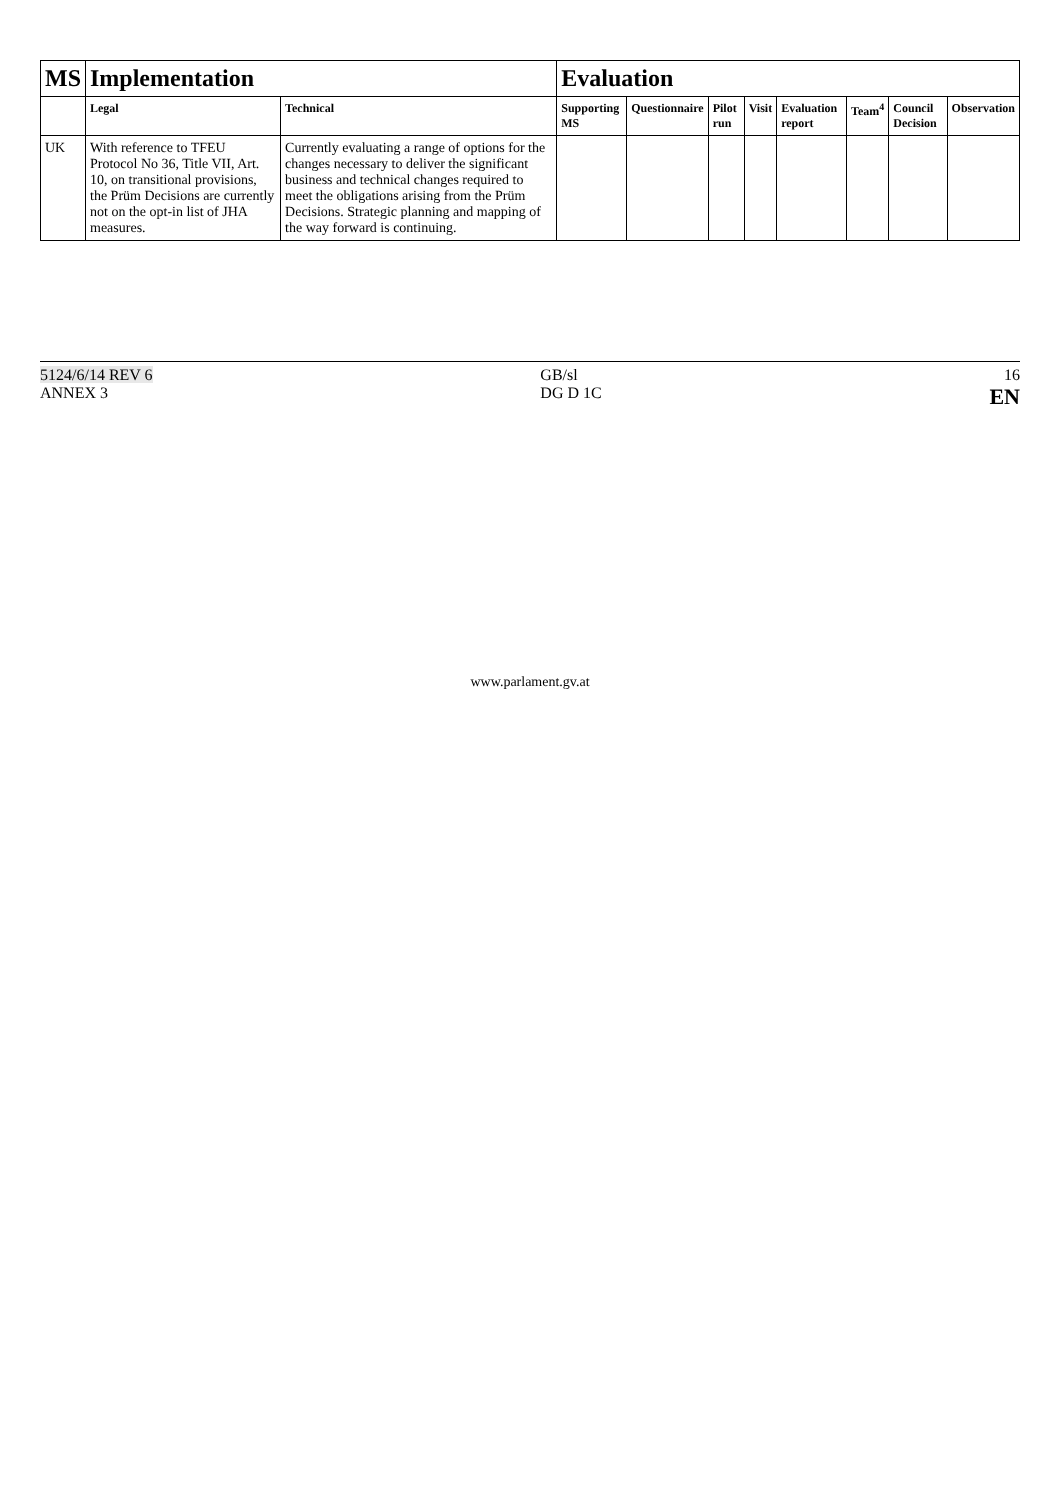| MS | Implementation | | Evaluation | | | | | | | |
| --- | --- | --- | --- | --- | --- | --- | --- | --- | --- | --- |
| | Legal | Technical | Supporting MS | Questionnaire | Pilot run | Visit | Evaluation report | Team<sup>4</sup> | Council Decision | Observation |
| UK | With reference to TFEU Protocol No 36, Title VII, Art. 10, on transitional provisions, the Prüm Decisions are currently not on the opt-in list of JHA measures. | Currently evaluating a range of options for the changes necessary to deliver the significant business and technical changes required to meet the obligations arising from the Prüm Decisions. Strategic planning and mapping of the way forward is continuing. | | | | | | | | |
5124/6/14 REV 6
ANNEX 3
GB/sl
DG D 1C
16
EN
www.parlament.gv.at